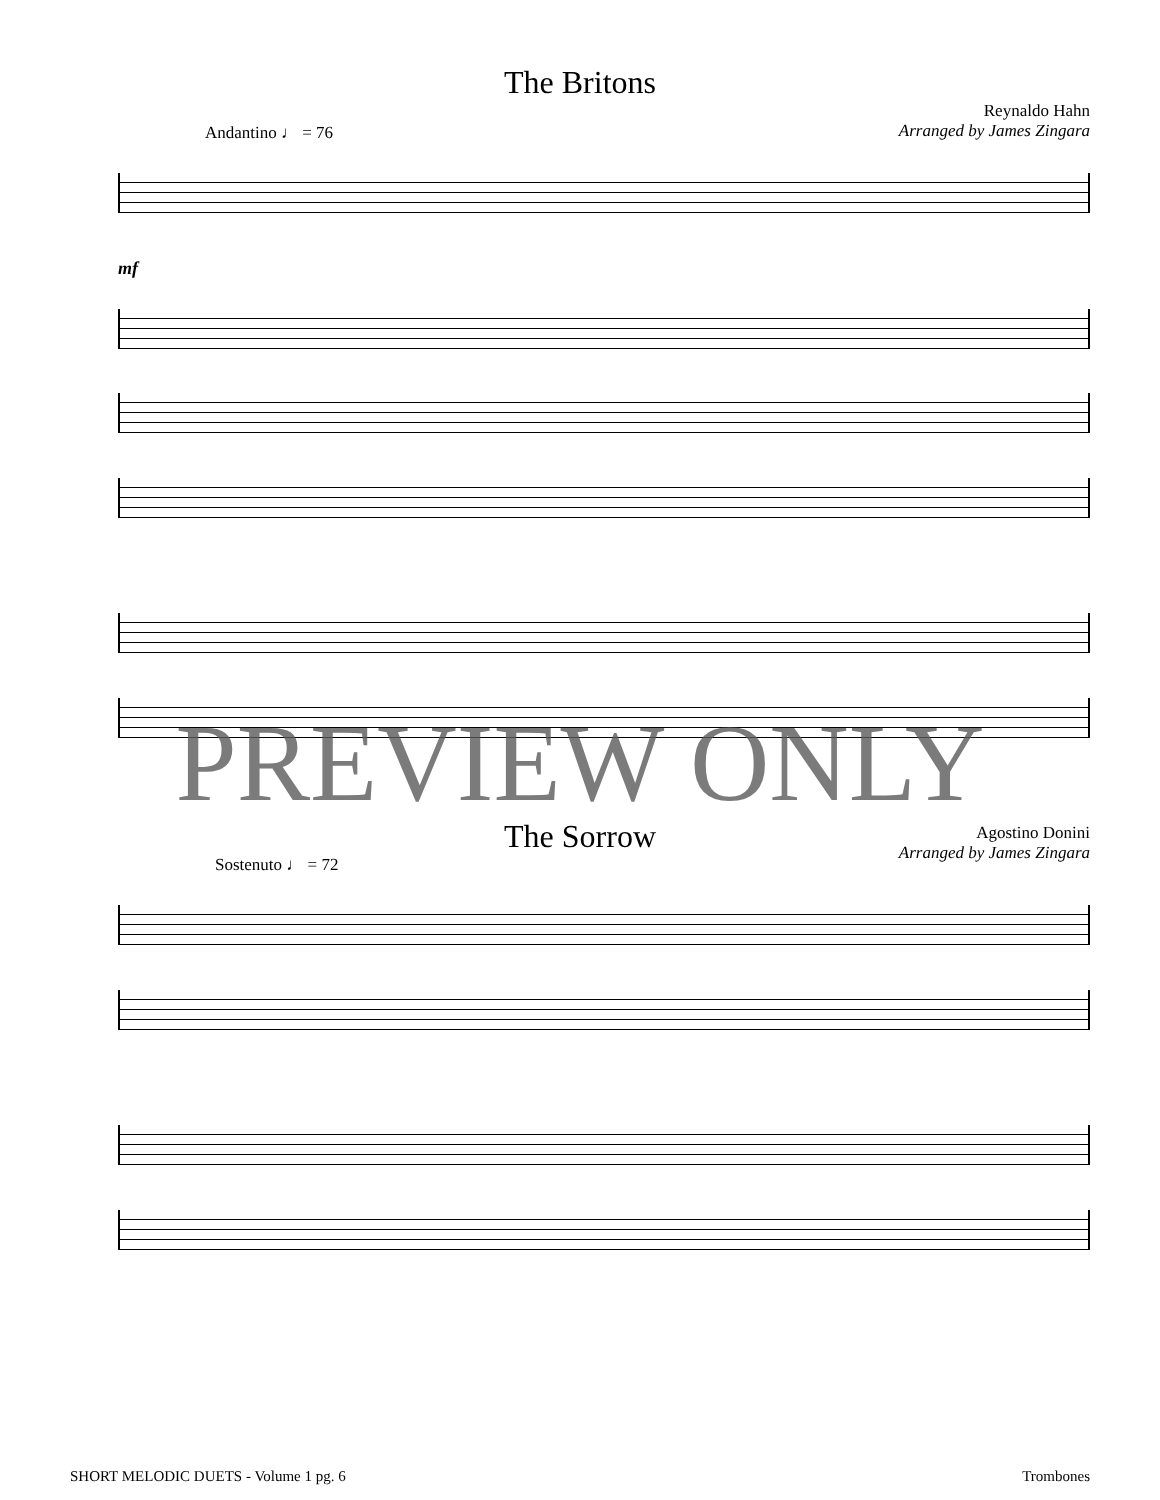The Britons
Andantino ♩ = 76
Reynaldo Hahn
Arranged by James Zingara
mf
Agostino Donini
Arranged by James Zingara
The Sorrow
Sostenuto ♩ = 72
PREVIEW ONLY
SHORT MELODIC DUETS - Volume 1 pg. 6 Trombones